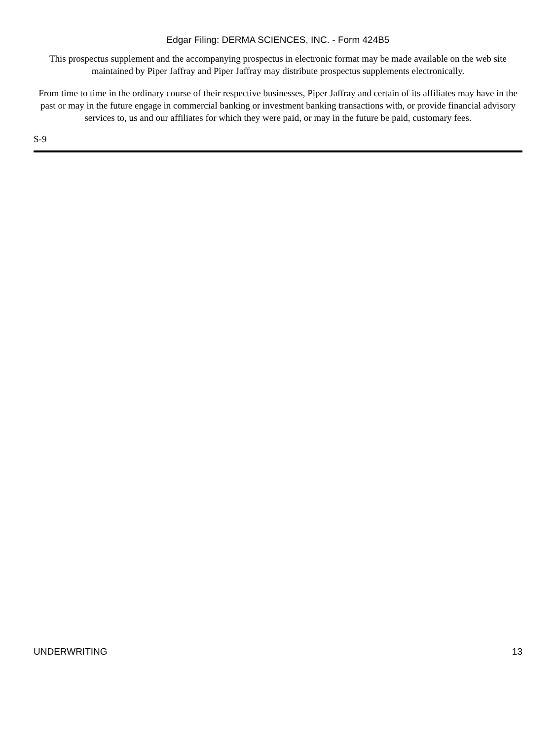Edgar Filing: DERMA SCIENCES, INC. - Form 424B5
This prospectus supplement and the accompanying prospectus in electronic format may be made available on the web site maintained by Piper Jaffray and Piper Jaffray may distribute prospectus supplements electronically.
From time to time in the ordinary course of their respective businesses, Piper Jaffray and certain of its affiliates may have in the past or may in the future engage in commercial banking or investment banking transactions with, or provide financial advisory services to, us and our affiliates for which they were paid, or may in the future be paid, customary fees.
S-9
UNDERWRITING 13